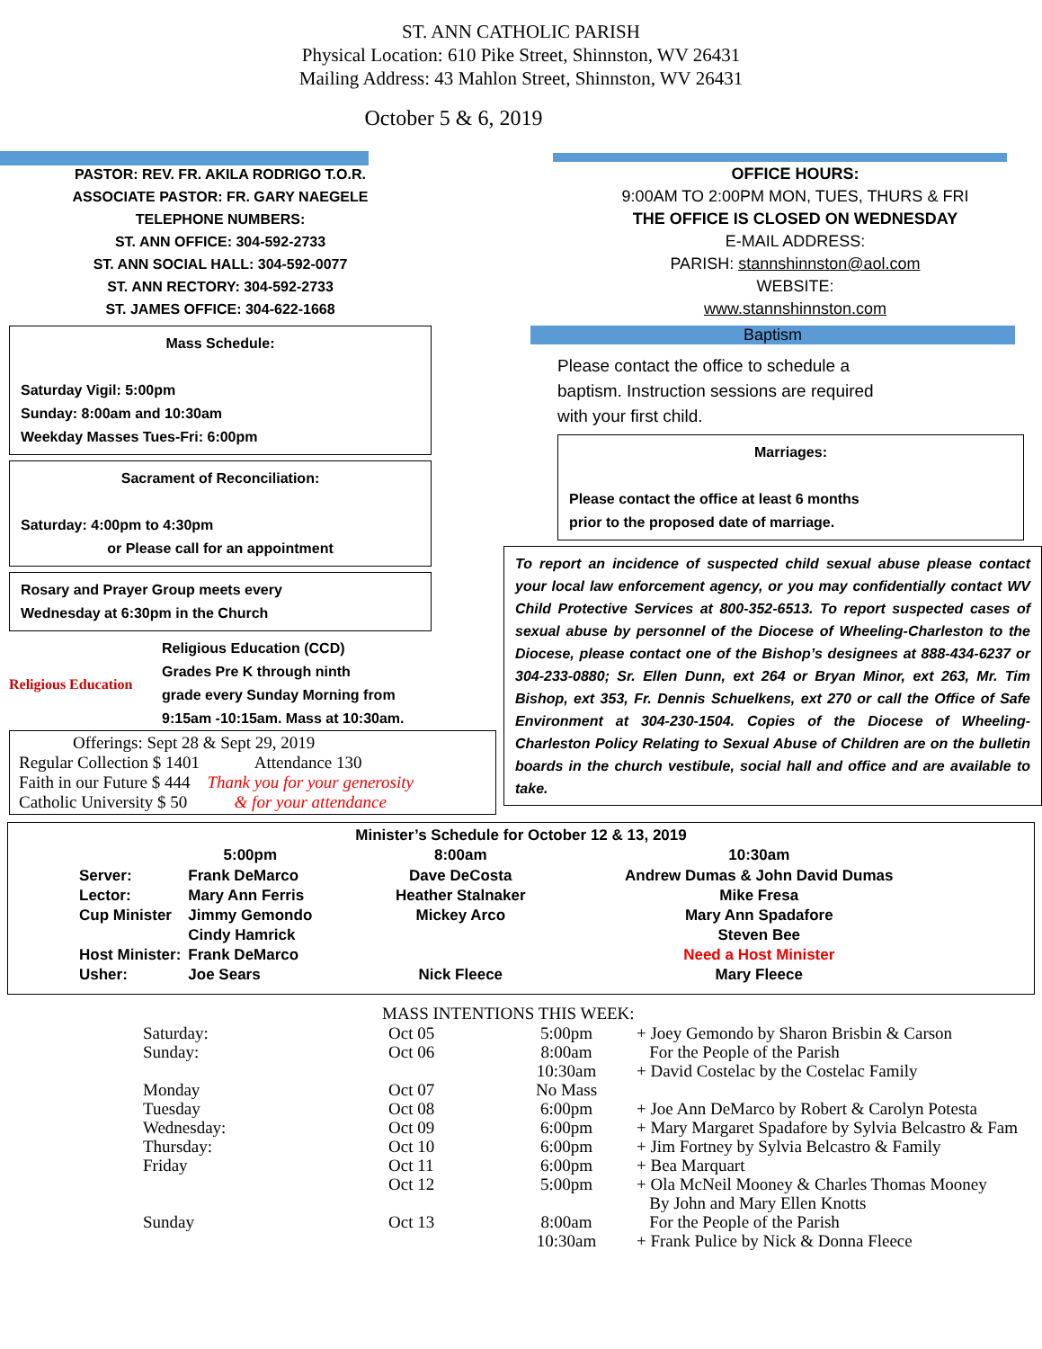ST. ANN CATHOLIC PARISH
Physical Location: 610 Pike Street, Shinnston, WV 26431
Mailing Address: 43 Mahlon Street, Shinnston, WV 26431
October 5 & 6, 2019
PASTOR: REV. FR. AKILA RODRIGO T.O.R.
ASSOCIATE PASTOR: FR. GARY NAEGELE
TELEPHONE NUMBERS:
ST. ANN OFFICE: 304-592-2733
ST. ANN SOCIAL HALL: 304-592-0077
ST. ANN RECTORY: 304-592-2733
ST. JAMES OFFICE: 304-622-1668
Mass Schedule:
Saturday Vigil: 5:00pm
Sunday: 8:00am and 10:30am
Weekday Masses Tues-Fri: 6:00pm
Sacrament of Reconciliation:
Saturday: 4:00pm to 4:30pm
or Please call for an appointment
Rosary and Prayer Group meets every
Wednesday at 6:30pm in the Church
Religious Education
Religious Education (CCD)
Grades Pre K through ninth
grade every Sunday Morning from
9:15am -10:15am. Mass at 10:30am.
Offerings: Sept 28 & Sept 29, 2019
Regular Collection $ 1401 Attendance 130
Faith in our Future $ 444 Thank you for your generosity
Catholic University $ 50 & for your attendance
OFFICE HOURS:
9:00AM TO 2:00PM MON, TUES, THURS & FRI
THE OFFICE IS CLOSED ON WEDNESDAY
E-MAIL ADDRESS:
PARISH: stannshinnston@aol.com
WEBSITE:
www.stannshinnston.com
Baptism
Please contact the office to schedule a
baptism. Instruction sessions are required
with your first child.
Marriages:
Please contact the office at least 6 months
prior to the proposed date of marriage.
To report an incidence of suspected child sexual abuse please contact your local law enforcement agency, or you may confidentially contact WV Child Protective Services at 800-352-6513. To report suspected cases of sexual abuse by personnel of the Diocese of Wheeling-Charleston to the Diocese, please contact one of the Bishop’s designees at 888-434-6237 or 304-233-0880; Sr. Ellen Dunn, ext 264 or Bryan Minor, ext 263, Mr. Tim Bishop, ext 353, Fr. Dennis Schuelkens, ext 270 or call the Office of Safe Environment at 304-230-1504. Copies of the Diocese of Wheeling-Charleston Policy Relating to Sexual Abuse of Children are on the bulletin boards in the church vestibule, social hall and office and are available to take.
Minister’s Schedule for October 12 & 13, 2019
| | 5:00pm | 8:00am | 10:30am |
| --- | --- | --- | --- |
| Server: | Frank DeMarco | Dave DeCosta | Andrew Dumas & John David Dumas |
| Lector: | Mary Ann Ferris | Heather Stalnaker | Mike Fresa |
| Cup Minister | Jimmy Gemondo | Mickey Arco | Mary Ann Spadafore |
| | Cindy Hamrick | | Steven Bee |
| Host Minister: | Frank DeMarco | | Need a Host Minister |
| Usher: | Joe Sears | Nick Fleece | Mary Fleece |
MASS INTENTIONS THIS WEEK:
| Saturday: | Oct 05 | 5:00pm | + Joey Gemondo by Sharon Brisbin & Carson |
| Sunday: | Oct 06 | 8:00am | For the People of the Parish |
| | | 10:30am | + David Costelac by the Costelac Family |
| Monday | Oct 07 | No Mass | |
| Tuesday | Oct 08 | 6:00pm | + Joe Ann DeMarco by Robert & Carolyn Potesta |
| Wednesday: | Oct 09 | 6:00pm | + Mary Margaret Spadafore by Sylvia Belcastro & Fam |
| Thursday: | Oct 10 | 6:00pm | + Jim Fortney by Sylvia Belcastro & Family |
| Friday | Oct 11 | 6:00pm | + Bea Marquart |
| | Oct 12 | 5:00pm | + Ola McNeil Mooney & Charles Thomas Mooney By John and Mary Ellen Knotts |
| Sunday | Oct 13 | 8:00am | For the People of the Parish |
| | | 10:30am | + Frank Pulice by Nick & Donna Fleece |